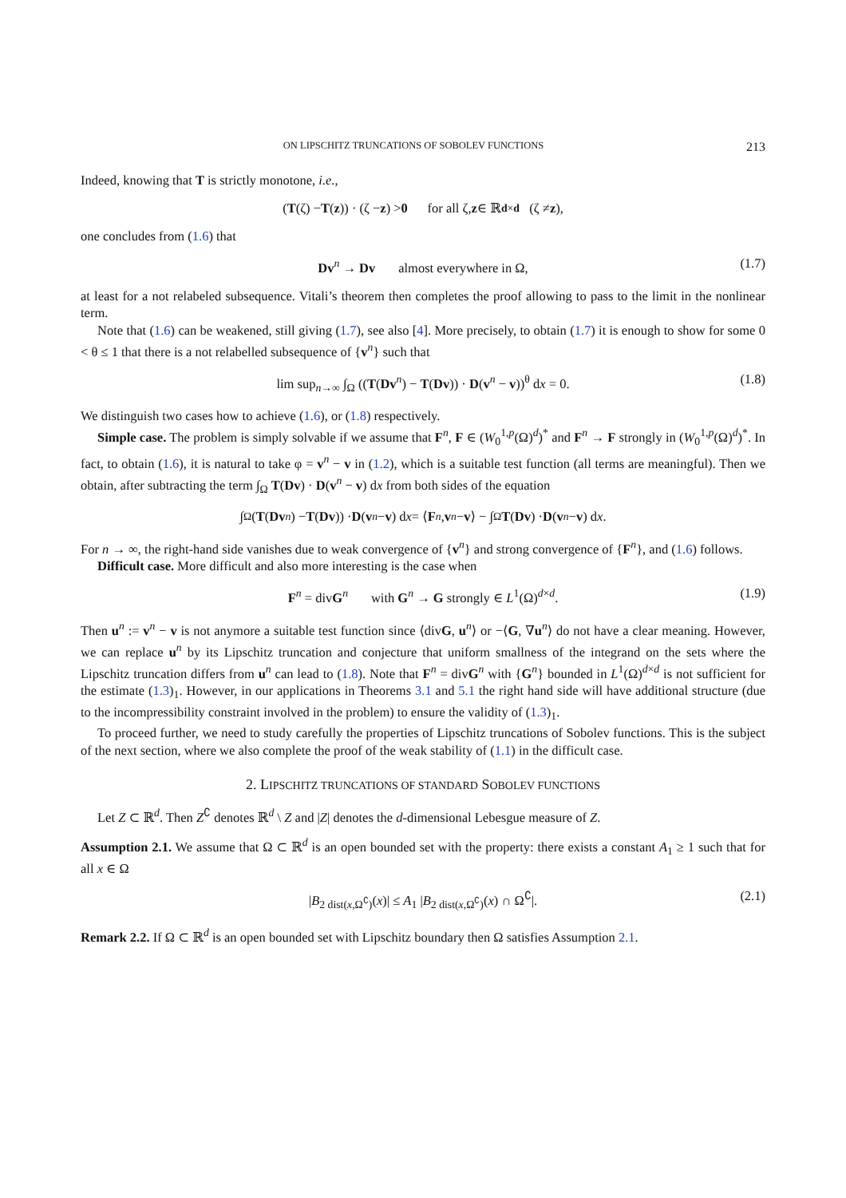ON LIPSCHITZ TRUNCATIONS OF SOBOLEV FUNCTIONS 213
Indeed, knowing that T is strictly monotone, i.e.,
(T (ζ) − T (z)) · (ζ − z) > 0 for all ζ, z ∈ ℝ<sup>d×d</sup> (ζ ≠ z),
one concludes from (1.6) that
Dv<sup>n</sup> → Dv almost everywhere in Ω, (1.7)
at least for a not relabeled subsequence. Vitali’s theorem then completes the proof allowing to pass to the limit in the nonlinear term.
Note that (1.6) can be weakened, still giving (1.7), see also [4]. More precisely, to obtain (1.7) it is enough to show for some 0 < θ ≤ 1 that there is a not relabelled subsequence of {v<sup>n</sup>} such that
lim sup<sub>n→∞</sub> ∫<sub>Ω</sub> ((T(Dv<sup>n</sup>) − T(Dv)) · D(v<sup>n</sup> − v))<sup>θ</sup> dx = 0. (1.8)
We distinguish two cases how to achieve (1.6), or (1.8) respectively.
Simple case. The problem is simply solvable if we assume that F<sup>n</sup>, F ∈ (W<sub>0</sub><sup>1,p</sup>(Ω)<sup>d</sup>)<sup>*</sup> and F<sup>n</sup> → F strongly in (W<sub>0</sub><sup>1,p</sup>(Ω)<sup>d</sup>)<sup>*</sup>. In fact, to obtain (1.6), it is natural to take φ = v<sup>n</sup> − v in (1.2), which is a suitable test function (all terms are meaningful). Then we obtain, after subtracting the term ∫<sub>Ω</sub> T(Dv) · D(v<sup>n</sup> − v) dx from both sides of the equation
∫<sub>Ω</sub> (T (Dv<sup>n</sup>) − T (Dv)) · D (v<sup>n</sup> − v) d x = ⟨ F<sup>n</sup>, v<sup>n</sup> − v ⟩ − ∫<sub>Ω</sub> T (Dv) · D (v<sup>n</sup> − v) d x.
For n → ∞, the right-hand side vanishes due to weak convergence of {v<sup>n</sup>} and strong convergence of {F<sup>n</sup>}, and (1.6) follows.
Difficult case. More difficult and also more interesting is the case when
F<sup>n</sup> = divG<sup>n</sup> with G<sup>n</sup> → G strongly ∈ L<sup>1</sup>(Ω)<sup>d×d</sup>. (1.9)
Then u<sup>n</sup> := v<sup>n</sup> − v is not anymore a suitable test function since ⟨divG, u<sup>n</sup>⟩ or −⟨G, ∇u<sup>n</sup>⟩ do not have a clear meaning. However, we can replace u<sup>n</sup> by its Lipschitz truncation and conjecture that uniform smallness of the integrand on the sets where the Lipschitz truncation differs from u<sup>n</sup> can lead to (1.8). Note that F<sup>n</sup> = divG<sup>n</sup> with {G<sup>n</sup>} bounded in L<sup>1</sup>(Ω)<sup>d×d</sup> is not sufficient for the estimate (1.3)<sub>1</sub>. However, in our applications in Theorems 3.1 and 5.1 the right hand side will have additional structure (due to the incompressibility constraint involved in the problem) to ensure the validity of (1.3)<sub>1</sub>.
To proceed further, we need to study carefully the properties of Lipschitz truncations of Sobolev functions. This is the subject of the next section, where we also complete the proof of the weak stability of (1.1) in the difficult case.
2. LIPSCHITZ TRUNCATIONS OF STANDARD SOBOLEV FUNCTIONS
Let Z ⊂ ℝ<sup>d</sup>. Then Z<sup>∁</sup> denotes ℝ<sup>d</sup> \ Z and |Z| denotes the d-dimensional Lebesgue measure of Z.
Assumption 2.1. We assume that Ω ⊂ ℝ<sup>d</sup> is an open bounded set with the property: there exists a constant A<sub>1</sub> ≥ 1 such that for all x ∈ Ω
|B<sub>2 dist(x,Ω<sup>∁</sup>)</sub>(x)| ≤ A<sub>1</sub> |B<sub>2 dist(x,Ω<sup>∁</sup>)</sub>(x) ∩ Ω<sup>∁</sup>|. (2.1)
Remark 2.2. If Ω ⊂ ℝ<sup>d</sup> is an open bounded set with Lipschitz boundary then Ω satisfies Assumption 2.1.